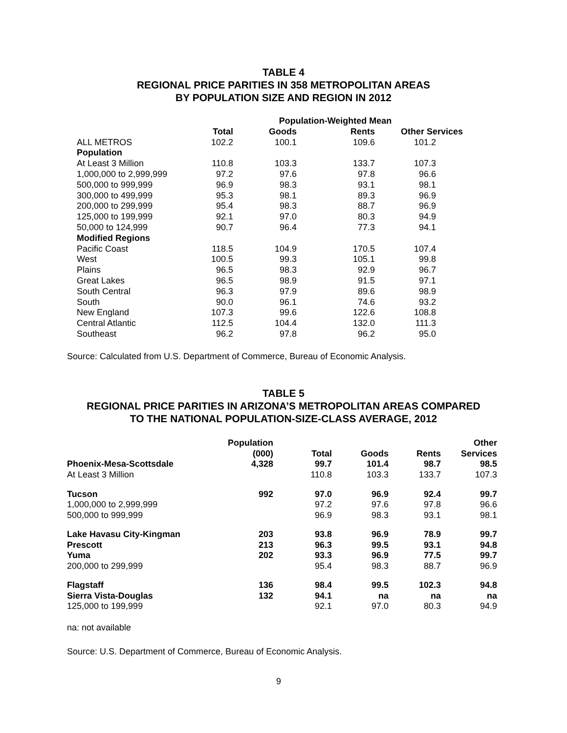TABLE 4
REGIONAL PRICE PARITIES IN 358 METROPOLITAN AREAS
BY POPULATION SIZE AND REGION IN 2012
| | Population-Weighted Mean | | | |
| --- | --- | --- | --- | --- |
| | Total | Goods | Rents | Other Services |
| ALL METROS | 102.2 | 100.1 | 109.6 | 101.2 |
| Population | | | | |
| At Least 3 Million | 110.8 | 103.3 | 133.7 | 107.3 |
| 1,000,000 to 2,999,999 | 97.2 | 97.6 | 97.8 | 96.6 |
| 500,000 to 999,999 | 96.9 | 98.3 | 93.1 | 98.1 |
| 300,000 to 499,999 | 95.3 | 98.1 | 89.3 | 96.9 |
| 200,000 to 299,999 | 95.4 | 98.3 | 88.7 | 96.9 |
| 125,000 to 199,999 | 92.1 | 97.0 | 80.3 | 94.9 |
| 50,000 to 124,999 | 90.7 | 96.4 | 77.3 | 94.1 |
| Modified Regions | | | | |
| Pacific Coast | 118.5 | 104.9 | 170.5 | 107.4 |
| West | 100.5 | 99.3 | 105.1 | 99.8 |
| Plains | 96.5 | 98.3 | 92.9 | 96.7 |
| Great Lakes | 96.5 | 98.9 | 91.5 | 97.1 |
| South Central | 96.3 | 97.9 | 89.6 | 98.9 |
| South | 90.0 | 96.1 | 74.6 | 93.2 |
| New England | 107.3 | 99.6 | 122.6 | 108.8 |
| Central Atlantic | 112.5 | 104.4 | 132.0 | 111.3 |
| Southeast | 96.2 | 97.8 | 96.2 | 95.0 |
Source: Calculated from U.S. Department of Commerce, Bureau of Economic Analysis.
TABLE 5
REGIONAL PRICE PARITIES IN ARIZONA’S METROPOLITAN AREAS COMPARED
TO THE NATIONAL POPULATION-SIZE-CLASS AVERAGE, 2012
| Phoenix-Mesa-Scottsdale | Population (000) 4,328 | Total 99.7 | Goods 101.4 | Rents 98.7 | Other Services 98.5 |
| --- | --- | --- | --- | --- | --- |
| At Least 3 Million | | 110.8 | 103.3 | 133.7 | 107.3 |
| Tucson | 992 | 97.0 | 96.9 | 92.4 | 99.7 |
| 1,000,000 to 2,999,999 | | 97.2 | 97.6 | 97.8 | 96.6 |
| 500,000 to 999,999 | | 96.9 | 98.3 | 93.1 | 98.1 |
| Lake Havasu City-Kingman | 203 | 93.8 | 96.9 | 78.9 | 99.7 |
| Prescott | 213 | 96.3 | 99.5 | 93.1 | 94.8 |
| Yuma | 202 | 93.3 | 96.9 | 77.5 | 99.7 |
| 200,000 to 299,999 | | 95.4 | 98.3 | 88.7 | 96.9 |
| Flagstaff | 136 | 98.4 | 99.5 | 102.3 | 94.8 |
| Sierra Vista-Douglas | 132 | 94.1 | na | na | na |
| 125,000 to 199,999 | | 92.1 | 97.0 | 80.3 | 94.9 |
na: not available
Source: U.S. Department of Commerce, Bureau of Economic Analysis.
9